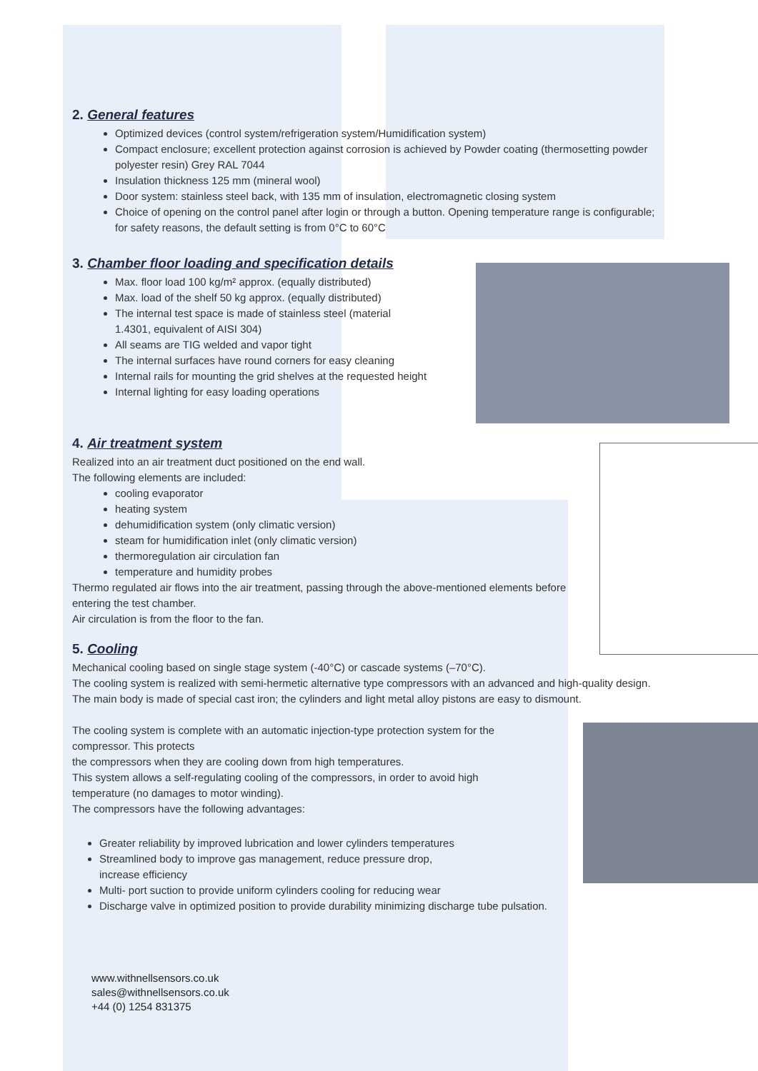2. General features
Optimized devices (control system/refrigeration system/Humidification system)
Compact enclosure; excellent protection against corrosion is achieved by Powder coating (thermosetting powder polyester resin) Grey RAL 7044
Insulation thickness 125 mm (mineral wool)
Door system: stainless steel back, with 135 mm of insulation, electromagnetic closing system
Choice of opening on the control panel after login or through a button. Opening temperature range is configurable; for safety reasons, the default setting is from 0°C to 60°C
3. Chamber floor loading and specification details
Max. floor load 100 kg/m² approx. (equally distributed)
Max. load of the shelf 50 kg approx. (equally distributed)
The internal test space is made of stainless steel (material 1.4301, equivalent of AISI 304)
All seams are TIG welded and vapor tight
The internal surfaces have round corners for easy cleaning
Internal rails for mounting the grid shelves at the requested height
Internal lighting for easy loading operations
4. Air treatment system
Realized into an air treatment duct positioned on the end wall.
The following elements are included:
cooling evaporator
heating system
dehumidification system (only climatic version)
steam for humidification inlet (only climatic version)
thermoregulation air circulation fan
temperature and humidity probes
Thermo regulated air flows into the air treatment, passing through the above-mentioned elements before entering the test chamber.
Air circulation is from the floor to the fan.
5. Cooling
Mechanical cooling based on single stage system (-40°C) or cascade systems (–70°C).
The cooling system is realized with semi-hermetic alternative type compressors with an advanced and high-quality design. The main body is made of special cast iron; the cylinders and light metal alloy pistons are easy to dismount.
The cooling system is complete with an automatic injection-type protection system for the compressor. This protects
the compressors when they are cooling down from high temperatures.
This system allows a self-regulating cooling of the compressors, in order to avoid high temperature (no damages to motor winding).
The compressors have the following advantages:
Greater reliability by improved lubrication and lower cylinders temperatures
Streamlined body to improve gas management, reduce pressure drop,
increase efficiency
Multi- port suction to provide uniform cylinders cooling for reducing wear
Discharge valve in optimized position to provide durability minimizing discharge tube pulsation.
www.withnellsensors.co.uk
sales@withnellsensors.co.uk
+44 (0) 1254 831375